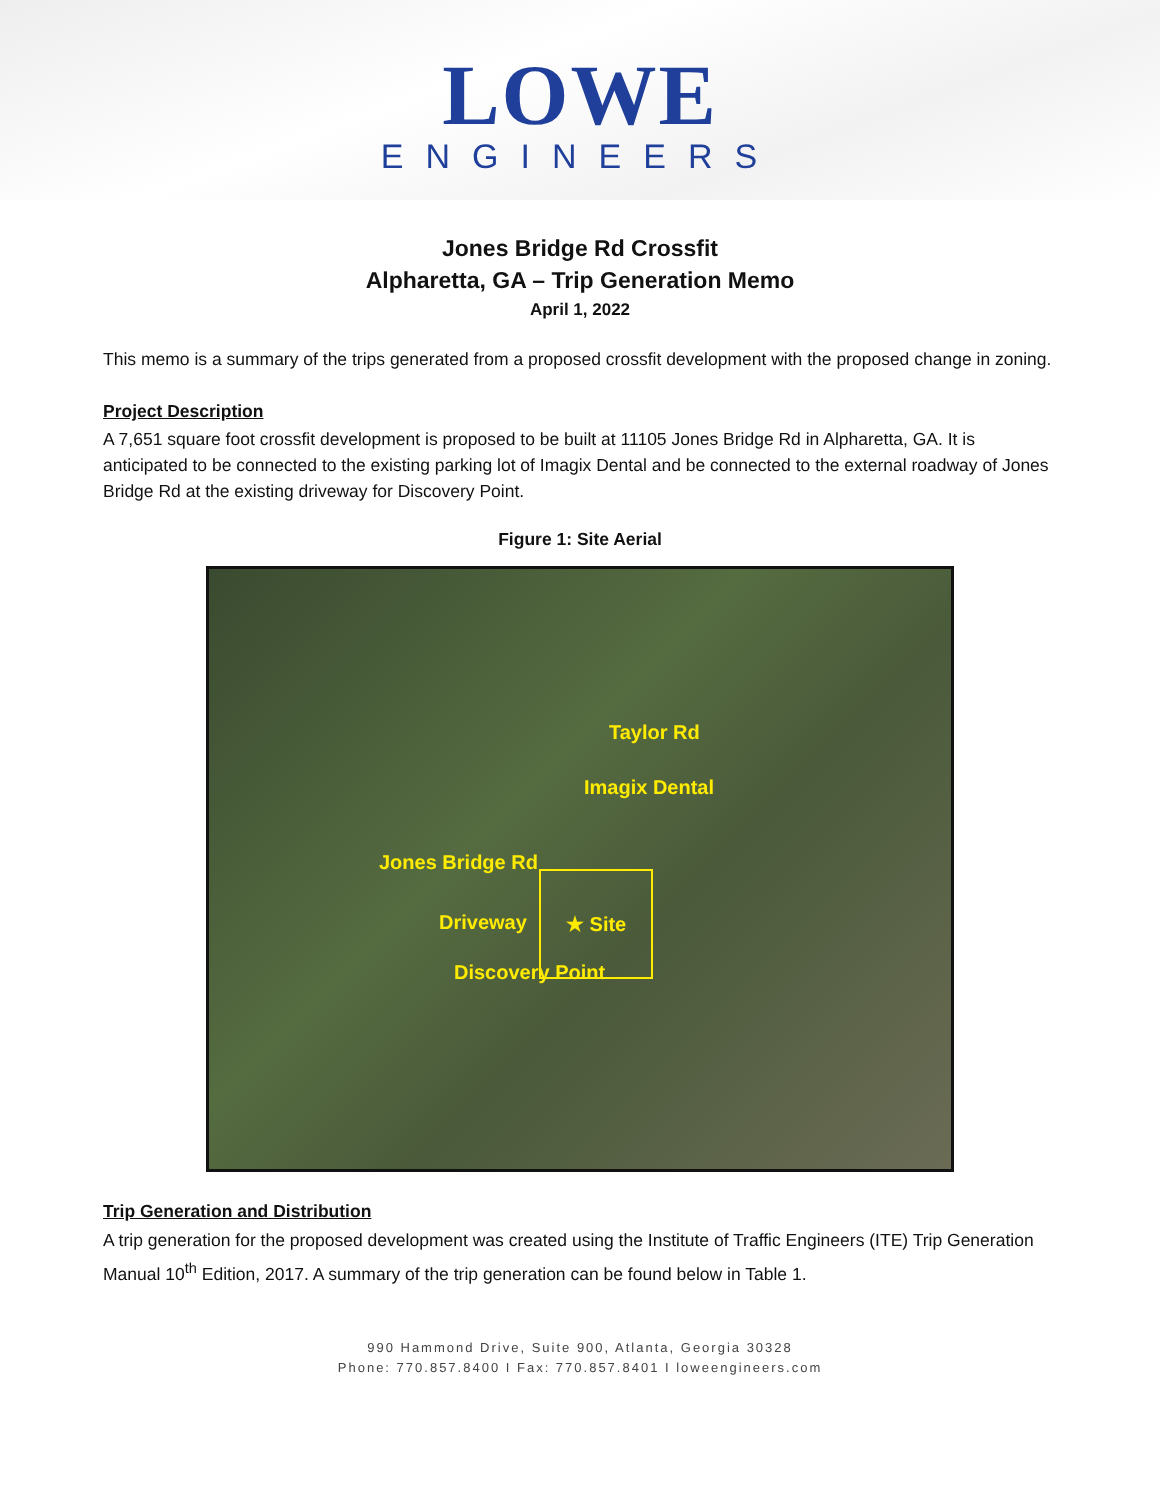LOWE
ENGINEERS
Jones Bridge Rd Crossfit
Alpharetta, GA – Trip Generation Memo
April 1, 2022
This memo is a summary of the trips generated from a proposed crossfit development with the proposed change in zoning.
Project Description
A 7,651 square foot crossfit development is proposed to be built at 11105 Jones Bridge Rd in Alpharetta, GA. It is anticipated to be connected to the existing parking lot of Imagix Dental and be connected to the external roadway of Jones Bridge Rd at the existing driveway for Discovery Point.
Figure 1: Site Aerial
Taylor Rd
Imagix Dental
Jones Bridge Rd
★ Site
Driveway
Discovery Point
Trip Generation and Distribution
A trip generation for the proposed development was created using the Institute of Traffic Engineers (ITE) Trip Generation Manual 10<sup>th</sup> Edition, 2017. A summary of the trip generation can be found below in Table 1.
990 Hammond Drive, Suite 900, Atlanta, Georgia 30328
Phone: 770.857.8400 I Fax: 770.857.8401 I loweengineers.com